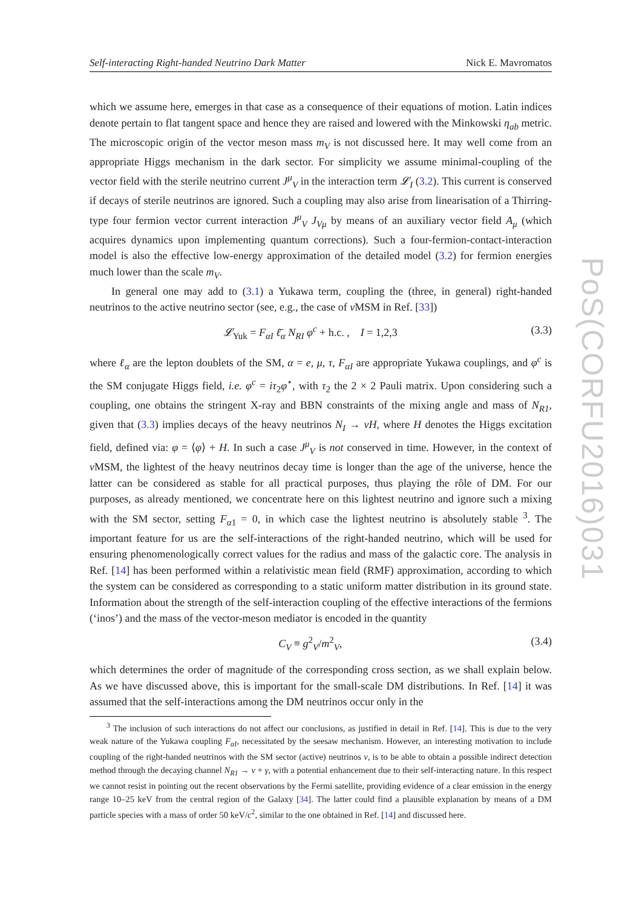Self-interacting Right-handed Neutrino Dark Matter Nick E. Mavromatos
which we assume here, emerges in that case as a consequence of their equations of motion. Latin indices denote pertain to flat tangent space and hence they are raised and lowered with the Minkowski η<sub>ab</sub> metric. The microscopic origin of the vector meson mass m<sub>V</sub> is not discussed here. It may well come from an appropriate Higgs mechanism in the dark sector. For simplicity we assume minimal-coupling of the vector field with the sterile neutrino current J<sup>μ</sup><sub>V</sub> in the interaction term 𝓛<sub>I</sub> (3.2). This current is conserved if decays of sterile neutrinos are ignored. Such a coupling may also arise from linearisation of a Thirring-type four fermion vector current interaction J<sup>μ</sup><sub>V</sub> J<sub>Vμ</sub> by means of an auxiliary vector field A<sub>μ</sub> (which acquires dynamics upon implementing quantum corrections). Such a four-fermion-contact-interaction model is also the effective low-energy approximation of the detailed model (3.2) for fermion energies much lower than the scale m<sub>V</sub>.
In general one may add to (3.1) a Yukawa term, coupling the (three, in general) right-handed neutrinos to the active neutrino sector (see, e.g., the case of ν MSM in Ref. [33])
𝓛<sub>Yuk</sub> = F<sub>αI</sub> ℓ̄<sub>α</sub> N<sub>RI</sub> φ<sup>c</sup> + h.c. , I = 1,2,3 (3.3)
where ℓ<sub>α</sub> are the lepton doublets of the SM, α = e, μ, τ, F<sub>αI</sub> are appropriate Yukawa couplings, and φ<sup>c</sup> is the SM conjugate Higgs field, i.e. φ<sup>c</sup> = iτ<sub>2</sub>φ<sup>⋆</sup>, with τ<sub>2</sub> the 2 × 2 Pauli matrix. Upon considering such a coupling, one obtains the stringent X-ray and BBN constraints of the mixing angle and mass of N<sub>R1</sub>, given that (3.3) implies decays of the heavy neutrinos N<sub>I</sub> → νH, where H denotes the Higgs excitation field, defined via: φ = ⟨φ⟩ + H. In such a case J<sup>μ</sup><sub>V</sub> is not conserved in time. However, in the context of ν MSM, the lightest of the heavy neutrinos decay time is longer than the age of the universe, hence the latter can be considered as stable for all practical purposes, thus playing the rôle of DM. For our purposes, as already mentioned, we concentrate here on this lightest neutrino and ignore such a mixing with the SM sector, setting F<sub>α1</sub> = 0, in which case the lightest neutrino is absolutely stable <sup>3</sup>. The important feature for us are the self-interactions of the right-handed neutrino, which will be used for ensuring phenomenologically correct values for the radius and mass of the galactic core. The analysis in Ref. [14] has been performed within a relativistic mean field (RMF) approximation, according to which the system can be considered as corresponding to a static uniform matter distribution in its ground state. Information about the strength of the self-interaction coupling of the effective interactions of the fermions (‘inos’) and the mass of the vector-meson mediator is encoded in the quantity
C<sub>V</sub> ≡ g<sup>2</sup><sub>V</sub>/m<sup>2</sup><sub>V</sub>, (3.4)
which determines the order of magnitude of the corresponding cross section, as we shall explain below. As we have discussed above, this is important for the small-scale DM distributions. In Ref. [14] it was assumed that the self-interactions among the DM neutrinos occur only in the
<sup>3</sup> The inclusion of such interactions do not affect our conclusions, as justified in detail in Ref. [14]. This is due to the very weak nature of the Yukawa coupling F<sub>αI</sub>, necessitated by the seesaw mechanism. However, an interesting motivation to include coupling of the right-handed neutrinos with the SM sector (active) neutrinos ν, is to be able to obtain a possible indirect detection method through the decaying channel N<sub>R1</sub> → ν + γ, with a potential enhancement due to their self-interacting nature. In this respect we cannot resist in pointing out the recent observations by the Fermi satellite, providing evidence of a clear emission in the energy range 10–25 keV from the central region of the Galaxy [34]. The latter could find a plausible explanation by means of a DM particle species with a mass of order 50 keV/c<sup>2</sup>, similar to the one obtained in Ref. [14] and discussed here.
PoS(CORFU2016)031